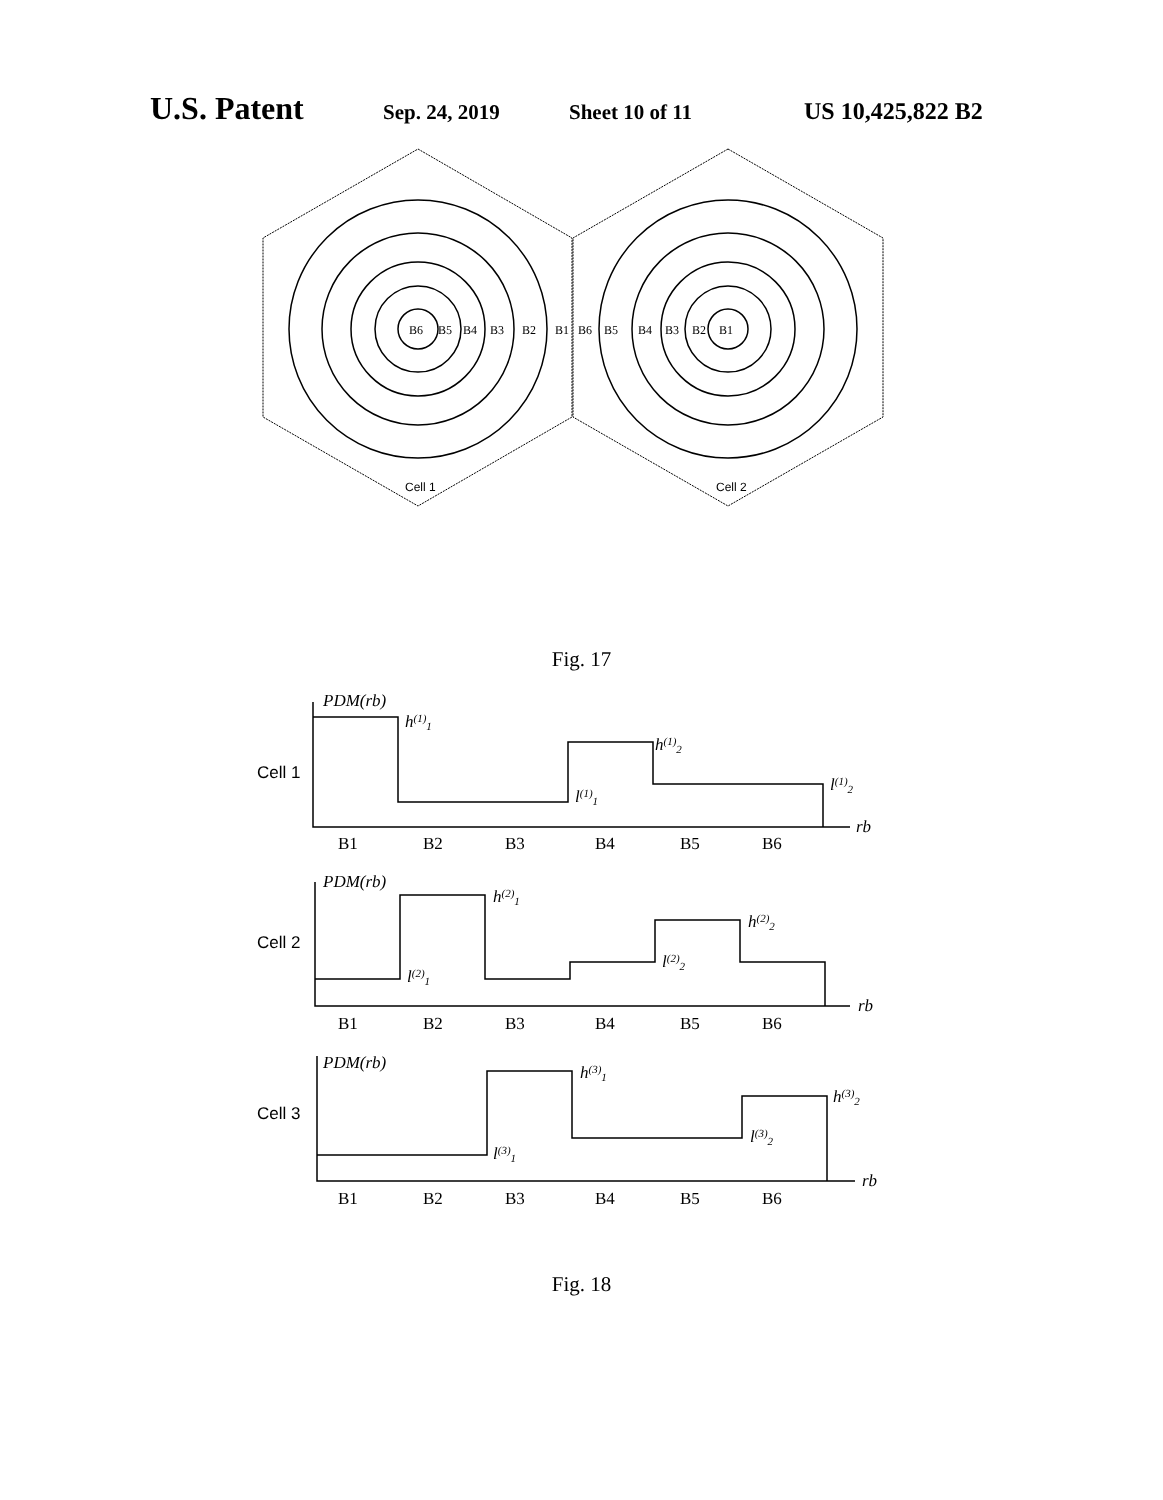U.S. Patent Sep. 24, 2019 Sheet 10 of 11 US 10,425,822 B2
B6
B5
B4
B3
B2
B1
B6
B5
B4
B3
B2
B1
Cell 1
Cell 2
Fig. 17
PDM(rb)
h(1)1
h(1)2
l(1)1
l(1)2
rb
Cell 1
B1
B2
B3
B4
B5
B6
PDM(rb)
h(2)1
h(2)2
l(2)1
l(2)2
rb
Cell 2
B1
B2
B3
B4
B5
B6
PDM(rb)
h(3)1
h(3)2
l(3)1
l(3)2
rb
Cell 3
B1
B2
B3
B4
B5
B6
Fig. 18